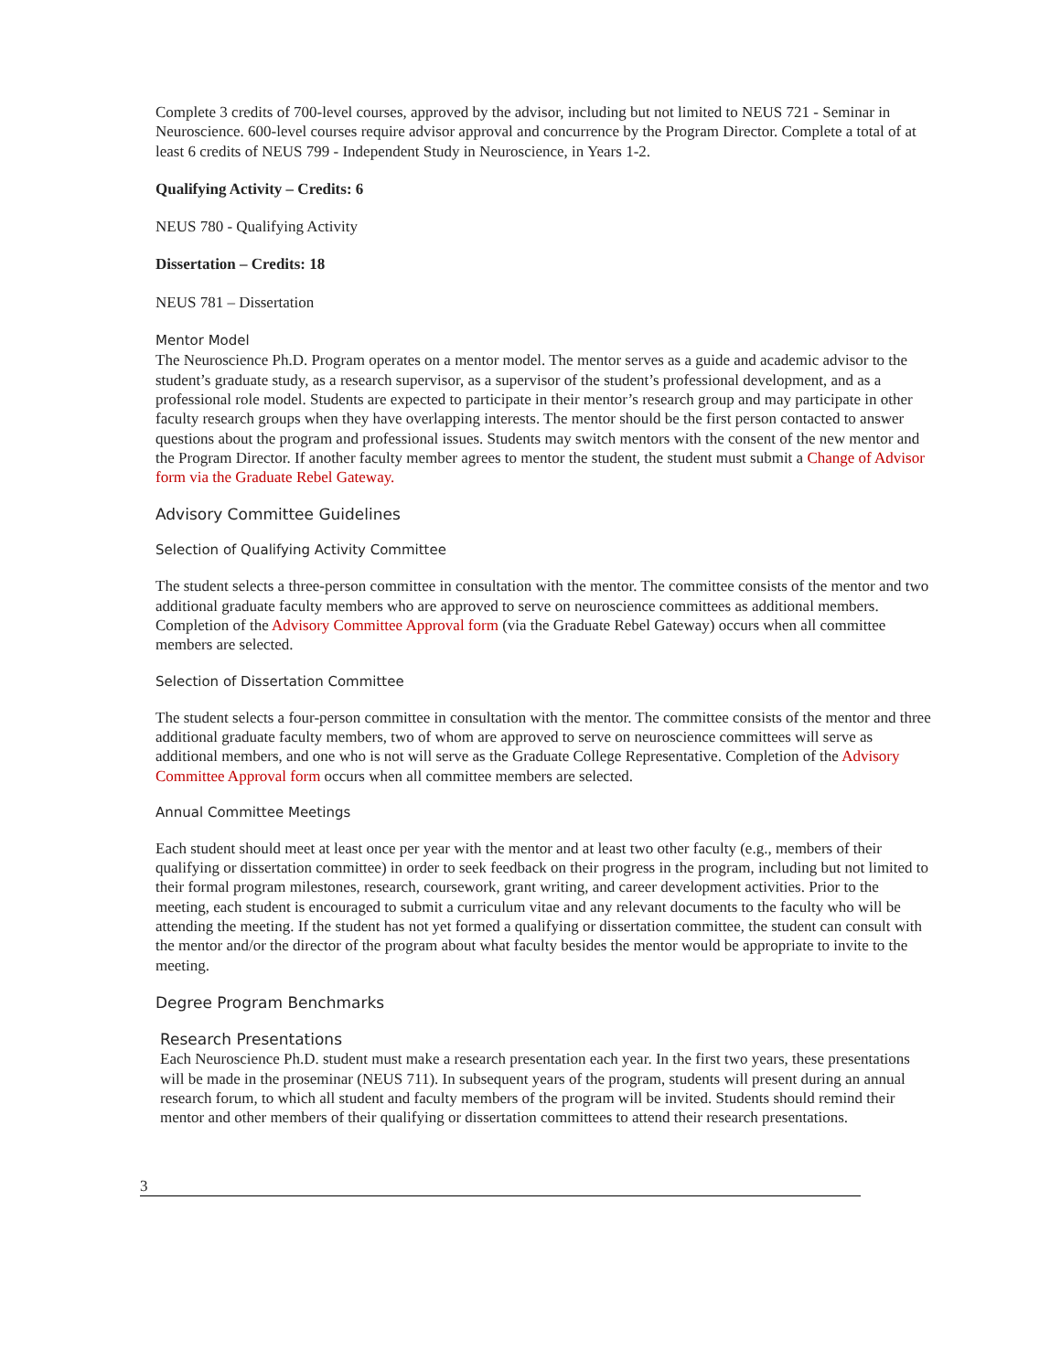Complete 3 credits of 700-level courses, approved by the advisor, including but not limited to NEUS 721 - Seminar in Neuroscience. 600-level courses require advisor approval and concurrence by the Program Director. Complete a total of at least 6 credits of NEUS 799 - Independent Study in Neuroscience, in Years 1-2.
Qualifying Activity – Credits: 6
NEUS 780 - Qualifying Activity
Dissertation – Credits: 18
NEUS 781 – Dissertation
Mentor Model
The Neuroscience Ph.D. Program operates on a mentor model. The mentor serves as a guide and academic advisor to the student’s graduate study, as a research supervisor, as a supervisor of the student’s professional development, and as a professional role model. Students are expected to participate in their mentor’s research group and may participate in other faculty research groups when they have overlapping interests. The mentor should be the first person contacted to answer questions about the program and professional issues. Students may switch mentors with the consent of the new mentor and the Program Director. If another faculty member agrees to mentor the student, the student must submit a Change of Advisor form via the Graduate Rebel Gateway.
Advisory Committee Guidelines
Selection of Qualifying Activity Committee
The student selects a three-person committee in consultation with the mentor. The committee consists of the mentor and two additional graduate faculty members who are approved to serve on neuroscience committees as additional members. Completion of the Advisory Committee Approval form (via the Graduate Rebel Gateway) occurs when all committee members are selected.
Selection of Dissertation Committee
The student selects a four-person committee in consultation with the mentor. The committee consists of the mentor and three additional graduate faculty members, two of whom are approved to serve on neuroscience committees will serve as additional members, and one who is not will serve as the Graduate College Representative. Completion of the Advisory Committee Approval form occurs when all committee members are selected.
Annual Committee Meetings
Each student should meet at least once per year with the mentor and at least two other faculty (e.g., members of their qualifying or dissertation committee) in order to seek feedback on their progress in the program, including but not limited to their formal program milestones, research, coursework, grant writing, and career development activities. Prior to the meeting, each student is encouraged to submit a curriculum vitae and any relevant documents to the faculty who will be attending the meeting. If the student has not yet formed a qualifying or dissertation committee, the student can consult with the mentor and/or the director of the program about what faculty besides the mentor would be appropriate to invite to the meeting.
Degree Program Benchmarks
Research Presentations
Each Neuroscience Ph.D. student must make a research presentation each year. In the first two years, these presentations will be made in the proseminar (NEUS 711). In subsequent years of the program, students will present during an annual research forum, to which all student and faculty members of the program will be invited. Students should remind their mentor and other members of their qualifying or dissertation committees to attend their research presentations.
3